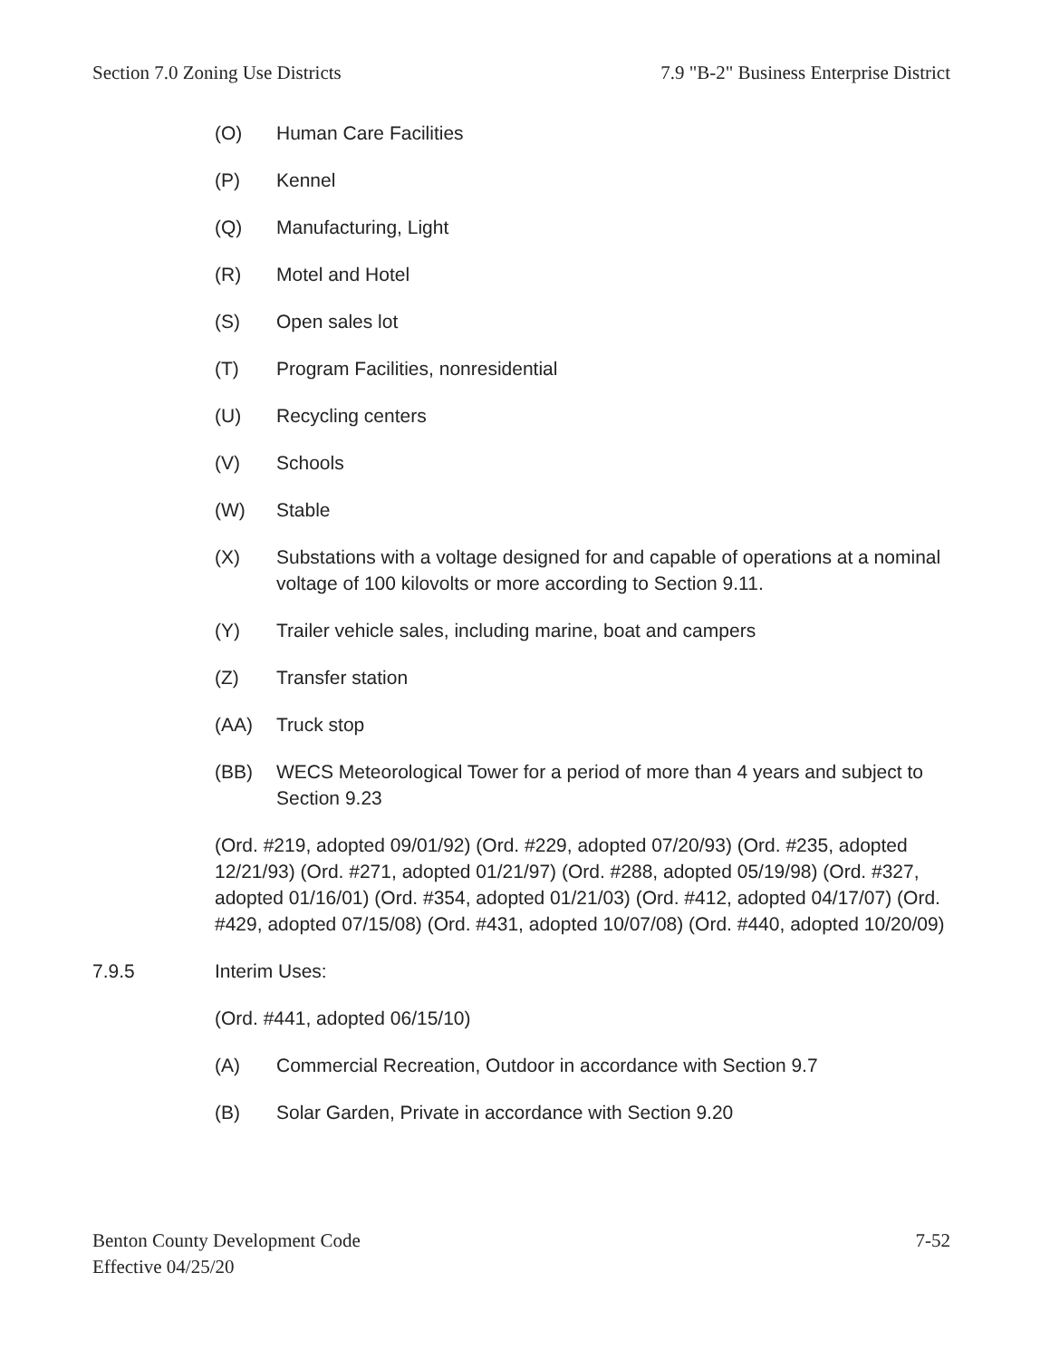Section 7.0 Zoning Use Districts 7.9 "B-2" Business Enterprise District
(O) Human Care Facilities
(P) Kennel
(Q) Manufacturing, Light
(R) Motel and Hotel
(S) Open sales lot
(T) Program Facilities, nonresidential
(U) Recycling centers
(V) Schools
(W) Stable
(X) Substations with a voltage designed for and capable of operations at a nominal voltage of 100 kilovolts or more according to Section 9.11.
(Y) Trailer vehicle sales, including marine, boat and campers
(Z) Transfer station
(AA) Truck stop
(BB) WECS Meteorological Tower for a period of more than 4 years and subject to Section 9.23
(Ord. #219, adopted 09/01/92) (Ord. #229, adopted 07/20/93) (Ord. #235, adopted 12/21/93) (Ord. #271, adopted 01/21/97) (Ord. #288, adopted 05/19/98) (Ord. #327, adopted 01/16/01) (Ord. #354, adopted 01/21/03) (Ord. #412, adopted 04/17/07) (Ord. #429, adopted 07/15/08) (Ord. #431, adopted 10/07/08) (Ord. #440, adopted 10/20/09)
7.9.5 Interim Uses:
(Ord. #441, adopted 06/15/10)
(A) Commercial Recreation, Outdoor in accordance with Section 9.7
(B) Solar Garden, Private in accordance with Section 9.20
Benton County Development Code
Effective 04/25/20 7-52